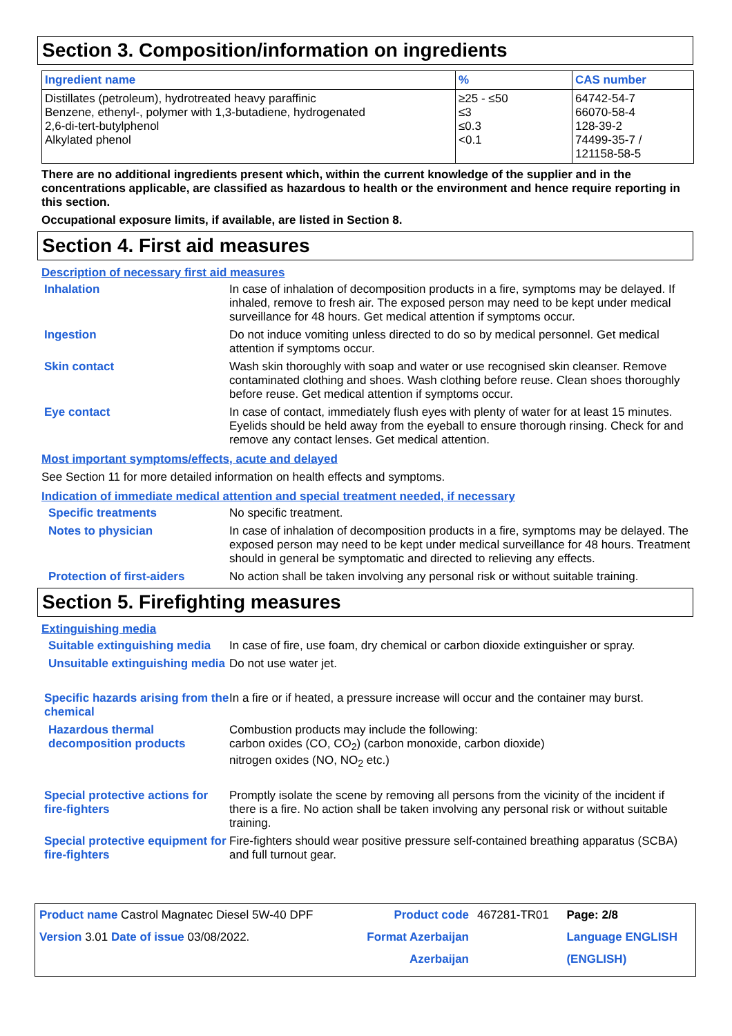Section 3. Composition/information on ingredients
| Ingredient name | % | CAS number |
| --- | --- | --- |
| Distillates (petroleum), hydrotreated heavy paraffinic Benzene, ethenyl-, polymer with 1,3-butadiene, hydrogenated 2,6-di-tert-butylphenol Alkylated phenol | ≥25 - ≤50 ≤3 ≤0.3 <0.1 | 64742-54-7 66070-58-4 128-39-2 74499-35-7 / 121158-58-5 |
There are no additional ingredients present which, within the current knowledge of the supplier and in the concentrations applicable, are classified as hazardous to health or the environment and hence require reporting in this section.
Occupational exposure limits, if available, are listed in Section 8.
Section 4. First aid measures
Description of necessary first aid measures
Inhalation
In case of inhalation of decomposition products in a fire, symptoms may be delayed. If inhaled, remove to fresh air. The exposed person may need to be kept under medical surveillance for 48 hours. Get medical attention if symptoms occur.
Ingestion
Do not induce vomiting unless directed to do so by medical personnel. Get medical attention if symptoms occur.
Skin contact
Wash skin thoroughly with soap and water or use recognised skin cleanser. Remove contaminated clothing and shoes. Wash clothing before reuse. Clean shoes thoroughly before reuse. Get medical attention if symptoms occur.
Eye contact
In case of contact, immediately flush eyes with plenty of water for at least 15 minutes. Eyelids should be held away from the eyeball to ensure thorough rinsing. Check for and remove any contact lenses. Get medical attention.
Most important symptoms/effects, acute and delayed
See Section 11 for more detailed information on health effects and symptoms.
Indication of immediate medical attention and special treatment needed, if necessary
Specific treatments
No specific treatment.
Notes to physician
In case of inhalation of decomposition products in a fire, symptoms may be delayed. The exposed person may need to be kept under medical surveillance for 48 hours. Treatment should in general be symptomatic and directed to relieving any effects.
Protection of first-aiders
No action shall be taken involving any personal risk or without suitable training.
Section 5. Firefighting measures
Extinguishing media
Suitable extinguishing media
In case of fire, use foam, dry chemical or carbon dioxide extinguisher or spray.
Unsuitable extinguishing media
Do not use water jet.
Specific hazards arising from the chemical
In a fire or if heated, a pressure increase will occur and the container may burst.
Hazardous thermal decomposition products
Combustion products may include the following:
carbon oxides (CO, CO<sub>2</sub>) (carbon monoxide, carbon dioxide)
nitrogen oxides (NO, NO<sub>2</sub> etc.)
Special protective actions for fire-fighters
Promptly isolate the scene by removing all persons from the vicinity of the incident if there is a fire. No action shall be taken involving any personal risk or without suitable training.
Special protective equipment for fire-fighters
Fire-fighters should wear positive pressure self-contained breathing apparatus (SCBA) and full turnout gear.
| Product name Castrol Magnatec Diesel 5W-40 DPF | Product code | 467281-TR01 | Page: 2/8 |
| Version 3.01 Date of issue 03/08/2022. | Format Azerbaijan | | Language ENGLISH |
| | Azerbaijan | | (ENGLISH) |